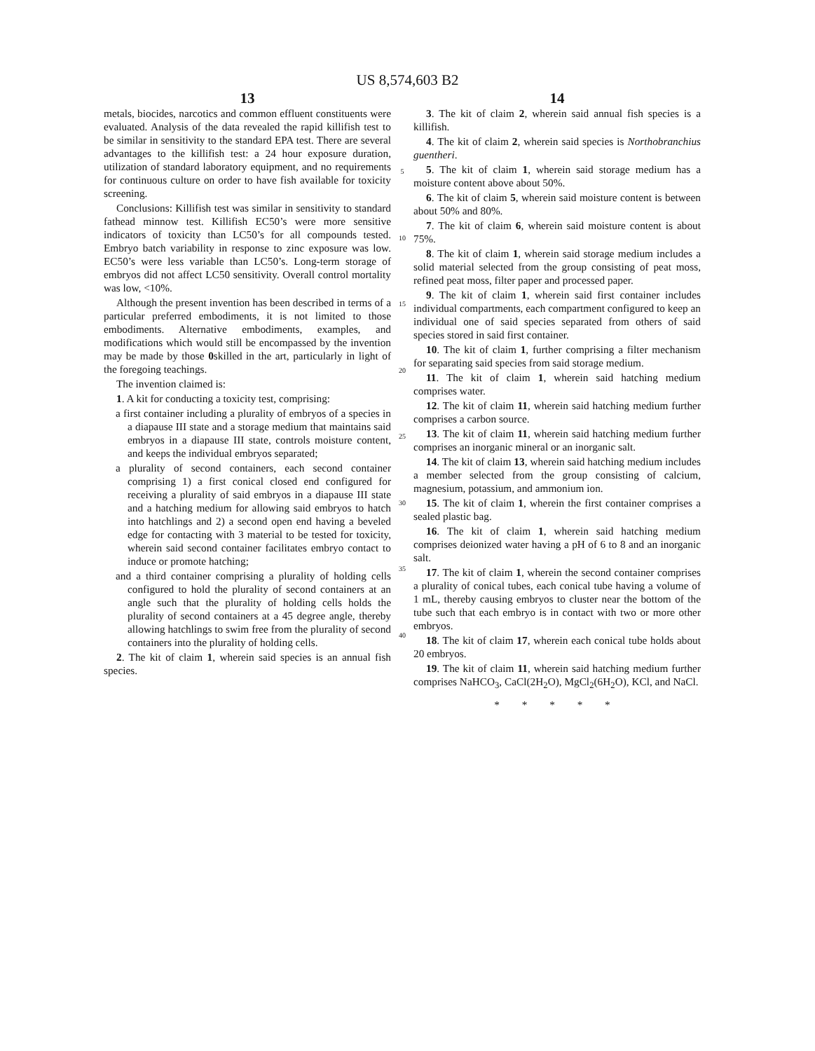US 8,574,603 B2
13
metals, biocides, narcotics and common effluent constituents were evaluated. Analysis of the data revealed the rapid killifish test to be similar in sensitivity to the standard EPA test. There are several advantages to the killifish test: a 24 hour exposure duration, utilization of standard laboratory equipment, and no requirements for continuous culture on order to have fish available for toxicity screening.
Conclusions: Killifish test was similar in sensitivity to standard fathead minnow test. Killifish EC50’s were more sensitive indicators of toxicity than LC50’s for all compounds tested. Embryo batch variability in response to zinc exposure was low. EC50’s were less variable than LC50’s. Long-term storage of embryos did not affect LC50 sensitivity. Overall control mortality was low, <10%.
Although the present invention has been described in terms of a particular preferred embodiments, it is not limited to those embodiments. Alternative embodiments, examples, and modifications which would still be encompassed by the invention may be made by those 0skilled in the art, particularly in light of the foregoing teachings.
The invention claimed is:
1. A kit for conducting a toxicity test, comprising:
a first container including a plurality of embryos of a species in a diapause III state and a storage medium that maintains said embryos in a diapause III state, controls moisture content, and keeps the individual embryos separated;
a plurality of second containers, each second container comprising 1) a first conical closed end configured for receiving a plurality of said embryos in a diapause III state and a hatching medium for allowing said embryos to hatch into hatchlings and 2) a second open end having a beveled edge for contacting with 3 material to be tested for toxicity, wherein said second container facilitates embryo contact to induce or promote hatching;
and a third container comprising a plurality of holding cells configured to hold the plurality of second containers at an angle such that the plurality of holding cells holds the plurality of second containers at a 45 degree angle, thereby allowing hatchlings to swim free from the plurality of second containers into the plurality of holding cells.
2. The kit of claim 1, wherein said species is an annual fish species.
5
10
15
20
25
30
35
40
14
3. The kit of claim 2, wherein said annual fish species is a killifish.
4. The kit of claim 2, wherein said species is Northobranchius guentheri.
5. The kit of claim 1, wherein said storage medium has a moisture content above about 50%.
6. The kit of claim 5, wherein said moisture content is between about 50% and 80%.
7. The kit of claim 6, wherein said moisture content is about 75%.
8. The kit of claim 1, wherein said storage medium includes a solid material selected from the group consisting of peat moss, refined peat moss, filter paper and processed paper.
9. The kit of claim 1, wherein said first container includes individual compartments, each compartment configured to keep an individual one of said species separated from others of said species stored in said first container.
10. The kit of claim 1, further comprising a filter mechanism for separating said species from said storage medium.
11. The kit of claim 1, wherein said hatching medium comprises water.
12. The kit of claim 11, wherein said hatching medium further comprises a carbon source.
13. The kit of claim 11, wherein said hatching medium further comprises an inorganic mineral or an inorganic salt.
14. The kit of claim 13, wherein said hatching medium includes a member selected from the group consisting of calcium, magnesium, potassium, and ammonium ion.
15. The kit of claim 1, wherein the first container comprises a sealed plastic bag.
16. The kit of claim 1, wherein said hatching medium comprises deionized water having a pH of 6 to 8 and an inorganic salt.
17. The kit of claim 1, wherein the second container comprises a plurality of conical tubes, each conical tube having a volume of 1 mL, thereby causing embryos to cluster near the bottom of the tube such that each embryo is in contact with two or more other embryos.
18. The kit of claim 17, wherein each conical tube holds about 20 embryos.
19. The kit of claim 11, wherein said hatching medium further comprises NaHCO<sub>3</sub>, CaCl(2H<sub>2</sub>O), MgCl<sub>2</sub>(6H<sub>2</sub>O), KCl, and NaCl.
* * * * *